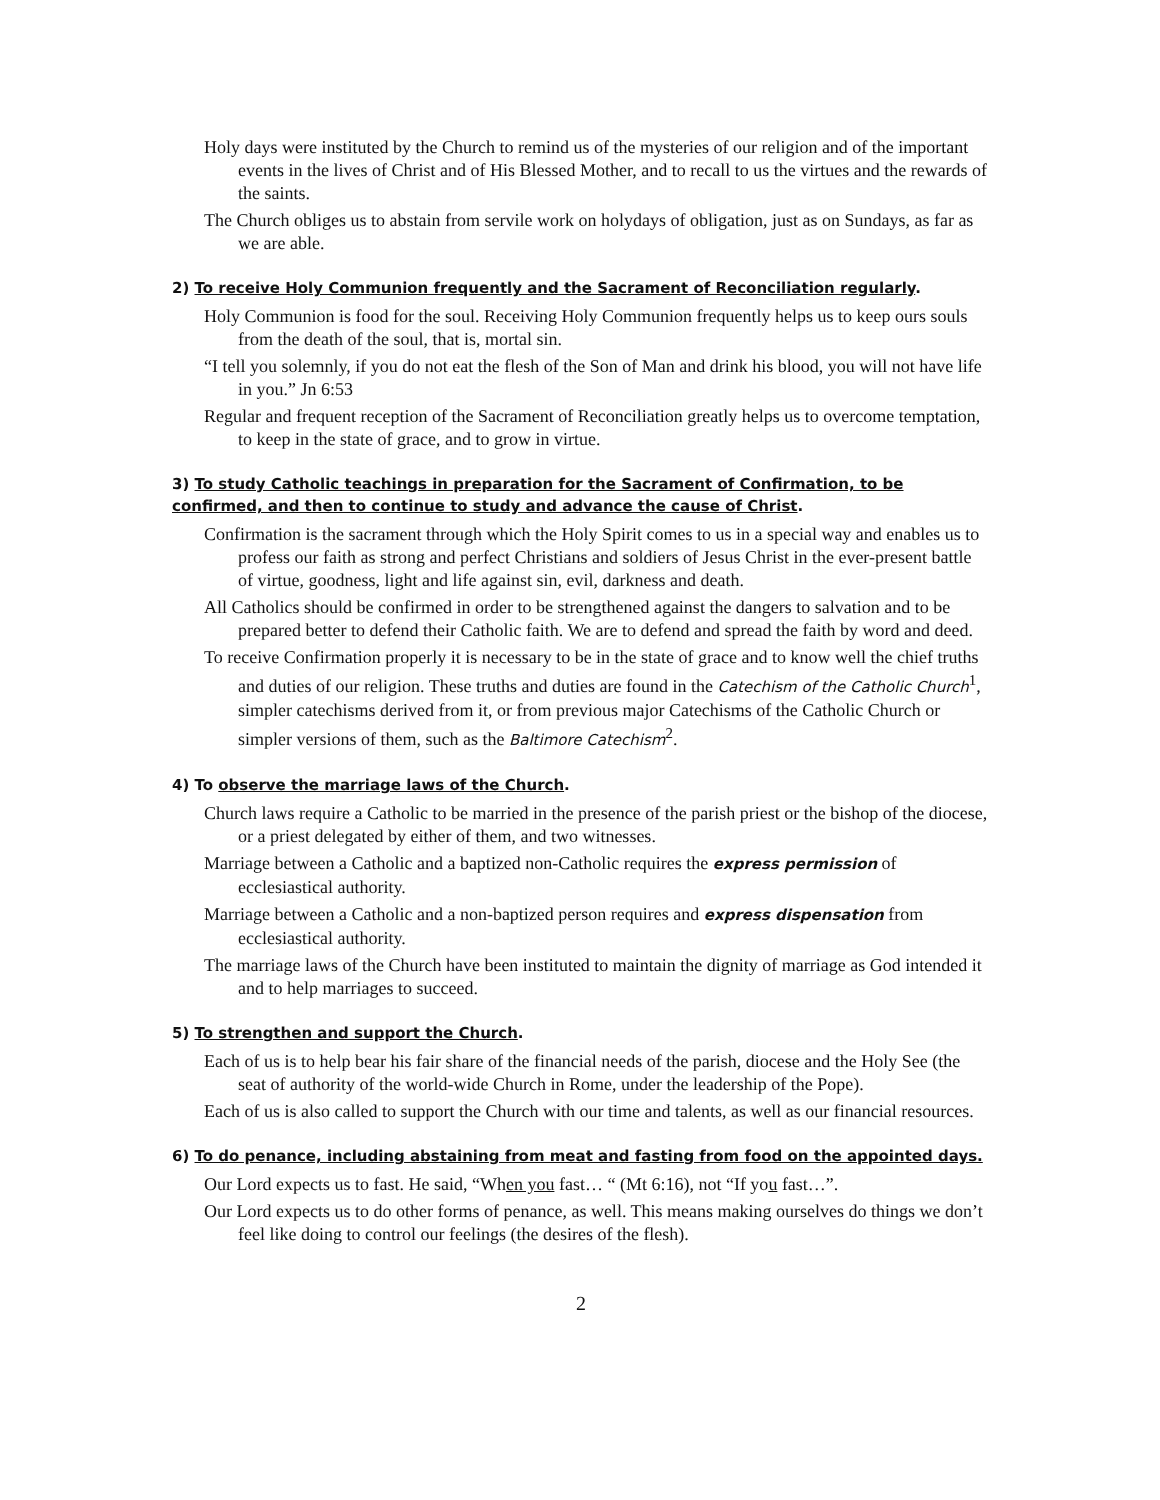Holy days were instituted by the Church to remind us of the mysteries of our religion and of the important events in the lives of Christ and of His Blessed Mother, and to recall to us the virtues and the rewards of the saints.
The Church obliges us to abstain from servile work on holydays of obligation, just as on Sundays, as far as we are able.
2) To receive Holy Communion frequently and the Sacrament of Reconciliation regularly.
Holy Communion is food for the soul. Receiving Holy Communion frequently helps us to keep ours souls from the death of the soul, that is, mortal sin.
“I tell you solemnly, if you do not eat the flesh of the Son of Man and drink his blood, you will not have life in you.” Jn 6:53
Regular and frequent reception of the Sacrament of Reconciliation greatly helps us to overcome temptation, to keep in the state of grace, and to grow in virtue.
3) To study Catholic teachings in preparation for the Sacrament of Confirmation, to be confirmed, and then to continue to study and advance the cause of Christ.
Confirmation is the sacrament through which the Holy Spirit comes to us in a special way and enables us to profess our faith as strong and perfect Christians and soldiers of Jesus Christ in the ever-present battle of virtue, goodness, light and life against sin, evil, darkness and death.
All Catholics should be confirmed in order to be strengthened against the dangers to salvation and to be prepared better to defend their Catholic faith. We are to defend and spread the faith by word and deed.
To receive Confirmation properly it is necessary to be in the state of grace and to know well the chief truths and duties of our religion. These truths and duties are found in the Catechism of the Catholic Church<sup>1</sup>, simpler catechisms derived from it, or from previous major Catechisms of the Catholic Church or simpler versions of them, such as the Baltimore Catechism<sup>2</sup>.
4) To observe the marriage laws of the Church.
Church laws require a Catholic to be married in the presence of the parish priest or the bishop of the diocese, or a priest delegated by either of them, and two witnesses.
Marriage between a Catholic and a baptized non-Catholic requires the express permission of ecclesiastical authority.
Marriage between a Catholic and a non-baptized person requires and express dispensation from ecclesiastical authority.
The marriage laws of the Church have been instituted to maintain the dignity of marriage as God intended it and to help marriages to succeed.
5) To strengthen and support the Church.
Each of us is to help bear his fair share of the financial needs of the parish, diocese and the Holy See (the seat of authority of the world-wide Church in Rome, under the leadership of the Pope).
Each of us is also called to support the Church with our time and talents, as well as our financial resources.
6) To do penance, including abstaining from meat and fasting from food on the appointed days.
Our Lord expects us to fast. He said, “When you fast… “ (Mt 6:16), not “If you fast…”.
Our Lord expects us to do other forms of penance, as well. This means making ourselves do things we don’t feel like doing to control our feelings (the desires of the flesh).
2